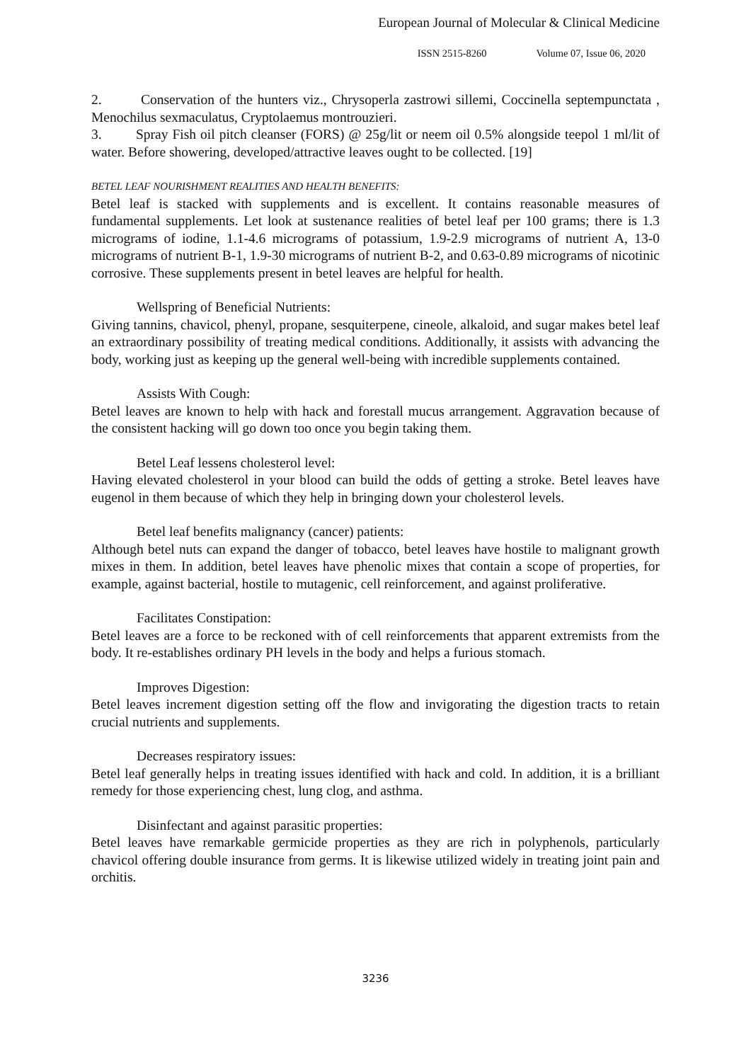European Journal of Molecular & Clinical Medicine
ISSN 2515-8260 Volume 07, Issue 06, 2020
2. Conservation of the hunters viz., Chrysoperla zastrowi sillemi, Coccinella septempunctata , Menochilus sexmaculatus, Cryptolaemus montrouzieri.
3. Spray Fish oil pitch cleanser (FORS) @ 25g/lit or neem oil 0.5% alongside teepol 1 ml/lit of water. Before showering, developed/attractive leaves ought to be collected. [19]
BETEL LEAF NOURISHMENT REALITIES AND HEALTH BENEFITS:
Betel leaf is stacked with supplements and is excellent. It contains reasonable measures of fundamental supplements. Let look at sustenance realities of betel leaf per 100 grams; there is 1.3 micrograms of iodine, 1.1-4.6 micrograms of potassium, 1.9-2.9 micrograms of nutrient A, 13-0 micrograms of nutrient B-1, 1.9-30 micrograms of nutrient B-2, and 0.63-0.89 micrograms of nicotinic corrosive. These supplements present in betel leaves are helpful for health.
Wellspring of Beneficial Nutrients:
Giving tannins, chavicol, phenyl, propane, sesquiterpene, cineole, alkaloid, and sugar makes betel leaf an extraordinary possibility of treating medical conditions. Additionally, it assists with advancing the body, working just as keeping up the general well-being with incredible supplements contained.
Assists With Cough:
Betel leaves are known to help with hack and forestall mucus arrangement. Aggravation because of the consistent hacking will go down too once you begin taking them.
Betel Leaf lessens cholesterol level:
Having elevated cholesterol in your blood can build the odds of getting a stroke. Betel leaves have eugenol in them because of which they help in bringing down your cholesterol levels.
Betel leaf benefits malignancy (cancer) patients:
Although betel nuts can expand the danger of tobacco, betel leaves have hostile to malignant growth mixes in them. In addition, betel leaves have phenolic mixes that contain a scope of properties, for example, against bacterial, hostile to mutagenic, cell reinforcement, and against proliferative.
Facilitates Constipation:
Betel leaves are a force to be reckoned with of cell reinforcements that apparent extremists from the body. It re-establishes ordinary PH levels in the body and helps a furious stomach.
Improves Digestion:
Betel leaves increment digestion setting off the flow and invigorating the digestion tracts to retain crucial nutrients and supplements.
Decreases respiratory issues:
Betel leaf generally helps in treating issues identified with hack and cold. In addition, it is a brilliant remedy for those experiencing chest, lung clog, and asthma.
Disinfectant and against parasitic properties:
Betel leaves have remarkable germicide properties as they are rich in polyphenols, particularly chavicol offering double insurance from germs. It is likewise utilized widely in treating joint pain and orchitis.
3236